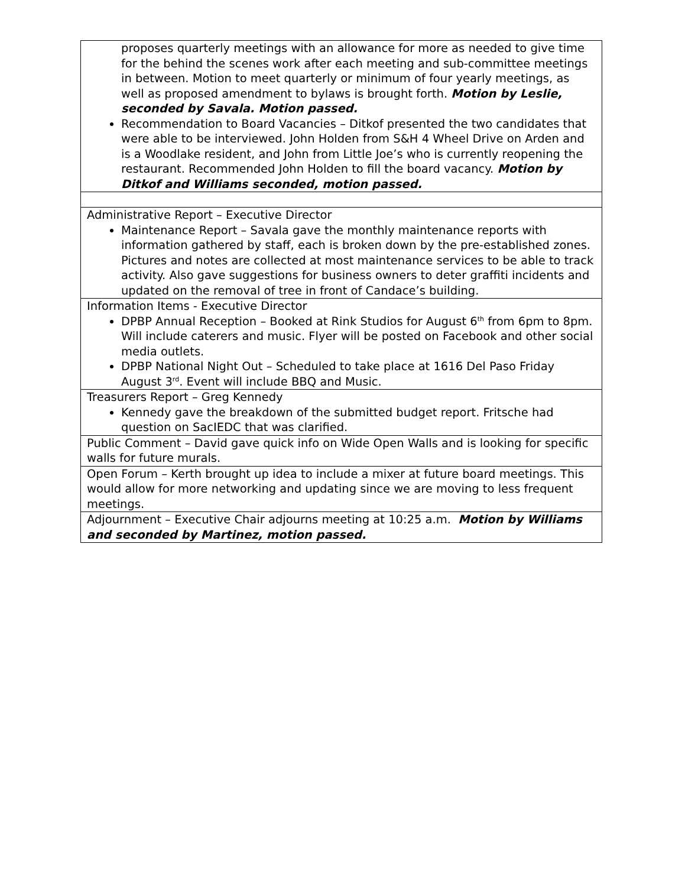| proposes quarterly meetings with an allowance for more as needed to give time for the behind the scenes work after each meeting and sub-committee meetings in between. Motion to meet quarterly or minimum of four yearly meetings, as well as proposed amendment to bylaws is brought forth. Motion by Leslie, seconded by Savala. Motion passed. Recommendation to Board Vacancies – Ditkof presented the two candidates that were able to be interviewed. John Holden from S&H 4 Wheel Drive on Arden and is a Woodlake resident, and John from Little Joe’s who is currently reopening the restaurant. Recommended John Holden to fill the board vacancy. Motion by Ditkof and Williams seconded, motion passed. |
| Administrative Report – Executive Director Maintenance Report – Savala gave the monthly maintenance reports with information gathered by staff, each is broken down by the pre-established zones. Pictures and notes are collected at most maintenance services to be able to track activity. Also gave suggestions for business owners to deter graffiti incidents and updated on the removal of tree in front of Candace’s building. |
| Information Items - Executive Director DPBP Annual Reception – Booked at Rink Studios for August 6<sup>th</sup> from 6pm to 8pm. Will include caterers and music. Flyer will be posted on Facebook and other social media outlets. DPBP National Night Out – Scheduled to take place at 1616 Del Paso Friday August 3<sup>rd</sup>. Event will include BBQ and Music. |
| Treasurers Report – Greg Kennedy Kennedy gave the breakdown of the submitted budget report. Fritsche had question on SacIEDC that was clarified. |
| Public Comment – David gave quick info on Wide Open Walls and is looking for specific walls for future murals. |
| Open Forum – Kerth brought up idea to include a mixer at future board meetings. This would allow for more networking and updating since we are moving to less frequent meetings. |
| Adjournment – Executive Chair adjourns meeting at 10:25 a.m. Motion by Williams and seconded by Martinez, motion passed. |